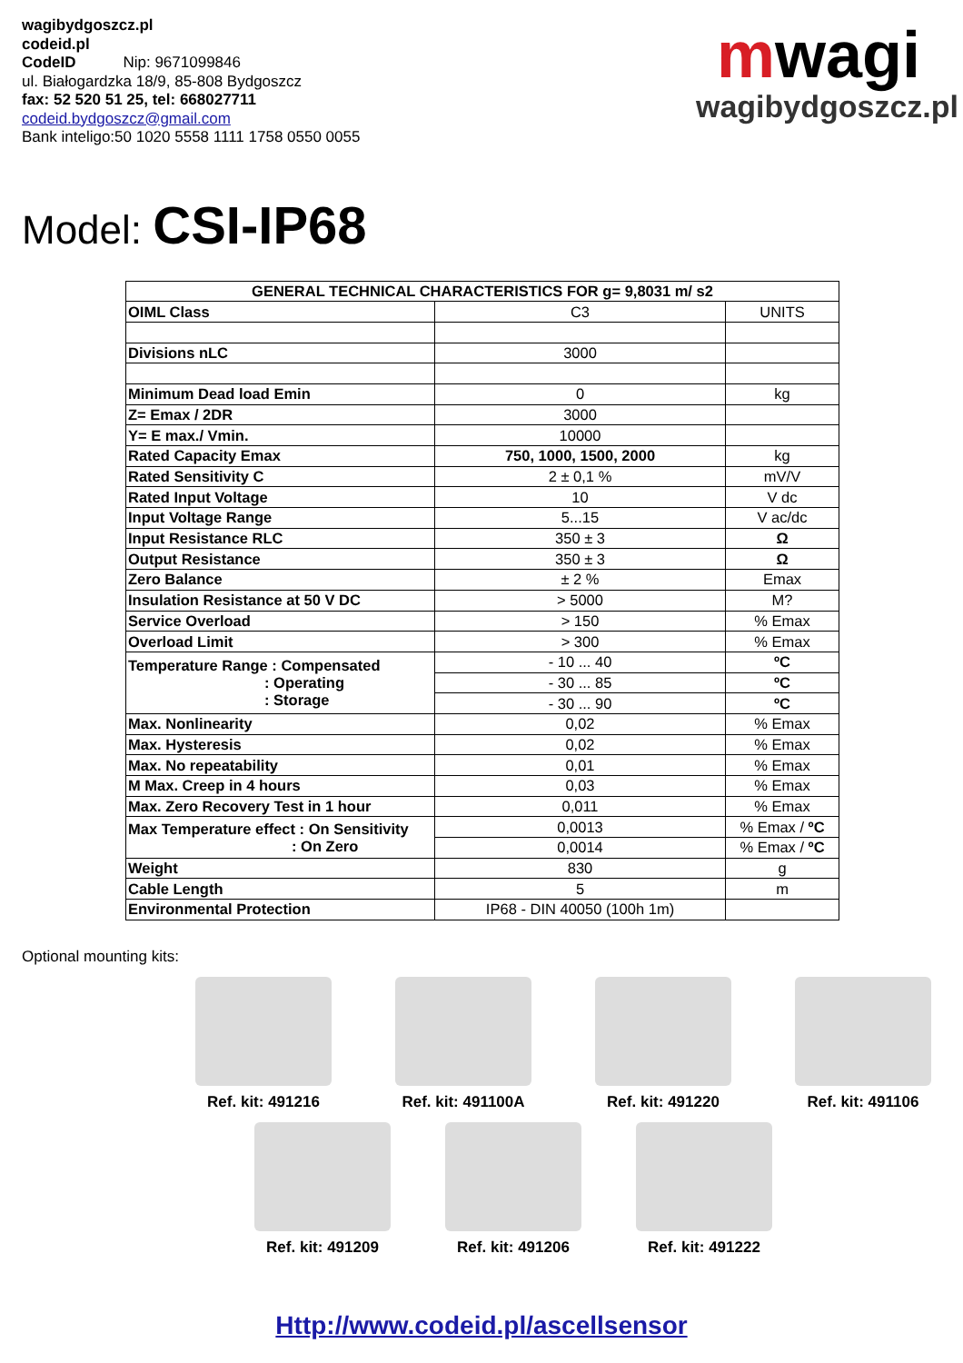wagibydgoszcz.pl
codeid.pl
CodeID Nip: 9671099846
ul. Białogardzka 18/9, 85-808 Bydgoszcz
fax: 52 520 51 25, tel: 668027711
codeid.bydgoszcz@gmail.com
Bank inteligo:50 1020 5558 1111 1758 0550 0055
mwagi
wagibydgoszcz.pl
Model: CSI-IP68
| GENERAL TECHNICAL CHARACTERISTICS FOR g= 9,8031 m/ s2 | | |
| --- | --- | --- |
| OIML Class | C3 | UNITS |
| Divisions nLC | 3000 | |
| Minimum Dead load Emin | 0 | kg |
| Z= Emax / 2DR | 3000 | |
| Y= E max./ Vmin. | 10000 | |
| Rated Capacity Emax | 750, 1000, 1500, 2000 | kg |
| Rated Sensitivity C | 2 ± 0,1 % | mV/V |
| Rated Input Voltage | 10 | V dc |
| Input Voltage Range | 5...15 | V ac/dc |
| Input Resistance RLC | 350 ± 3 | Ω |
| Output Resistance | 350 ± 3 | Ω |
| Zero Balance | ± 2 % | Emax |
| Insulation Resistance at 50 V DC | > 5000 | M? |
| Service Overload | > 150 | % Emax |
| Overload Limit | > 300 | % Emax |
| Temperature Range : Compensated : Operating : Storage | - 10 ... 40 | ºC |
| | - 30 ... 85 | ºC |
| | - 30 ... 90 | ºC |
| Max. Nonlinearity | 0,02 | % Emax |
| Max. Hysteresis | 0,02 | % Emax |
| Max. No repeatability | 0,01 | % Emax |
| M Max. Creep in 4 hours | 0,03 | % Emax |
| Max. Zero Recovery Test in 1 hour | 0,011 | % Emax |
| Max Temperature effect : On Sensitivity : On Zero | 0,0013 | % Emax / ºC |
| | 0,0014 | % Emax / ºC |
| Weight | 830 | g |
| Cable Length | 5 | m |
| Environmental Protection | IP68 - DIN 40050 (100h 1m) | |
Optional mounting kits:
Ref. kit: 491216 Ref. kit: 491100A Ref. kit: 491220 Ref. kit: 491106
Ref. kit: 491209 Ref. kit: 491206 Ref. kit: 491222
Http://www.codeid.pl/ascellsensor